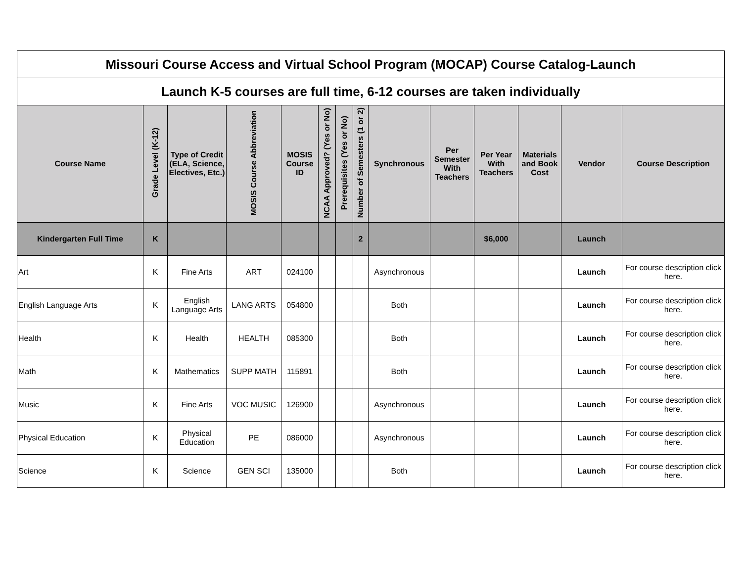| Missouri Course Access and Virtual School Program (MOCAP) Course Catalog-Launch | | | | | | | | | | | | | |
| Launch K-5 courses are full time, 6-12 courses are taken individually | | | | | | | | | | | | | |
| Course Name | Grade Level (K-12) | Type of Credit (ELA, Science, Electives, Etc.) | MOSIS Course Abbreviation | MOSIS Course ID | NCAA Approved? (Yes or No) | Prerequisites (Yes or No) | Number of Semesters (1 or 2) | Synchronous | Per Semester With Teachers | Per Year With Teachers | Materials and Book Cost | Vendor | Course Description |
| Kindergarten Full Time | K | | | | | | 2 | | | $6,000 | | Launch | |
| Art | K | Fine Arts | ART | 024100 | | | | Asynchronous | | | | Launch | For course description click here. |
| English Language Arts | K | English Language Arts | LANG ARTS | 054800 | | | | Both | | | | Launch | For course description click here. |
| Health | K | Health | HEALTH | 085300 | | | | Both | | | | Launch | For course description click here. |
| Math | K | Mathematics | SUPP MATH | 115891 | | | | Both | | | | Launch | For course description click here. |
| Music | K | Fine Arts | VOC MUSIC | 126900 | | | | Asynchronous | | | | Launch | For course description click here. |
| Physical Education | K | Physical Education | PE | 086000 | | | | Asynchronous | | | | Launch | For course description click here. |
| Science | K | Science | GEN SCI | 135000 | | | | Both | | | | Launch | For course description click here. |